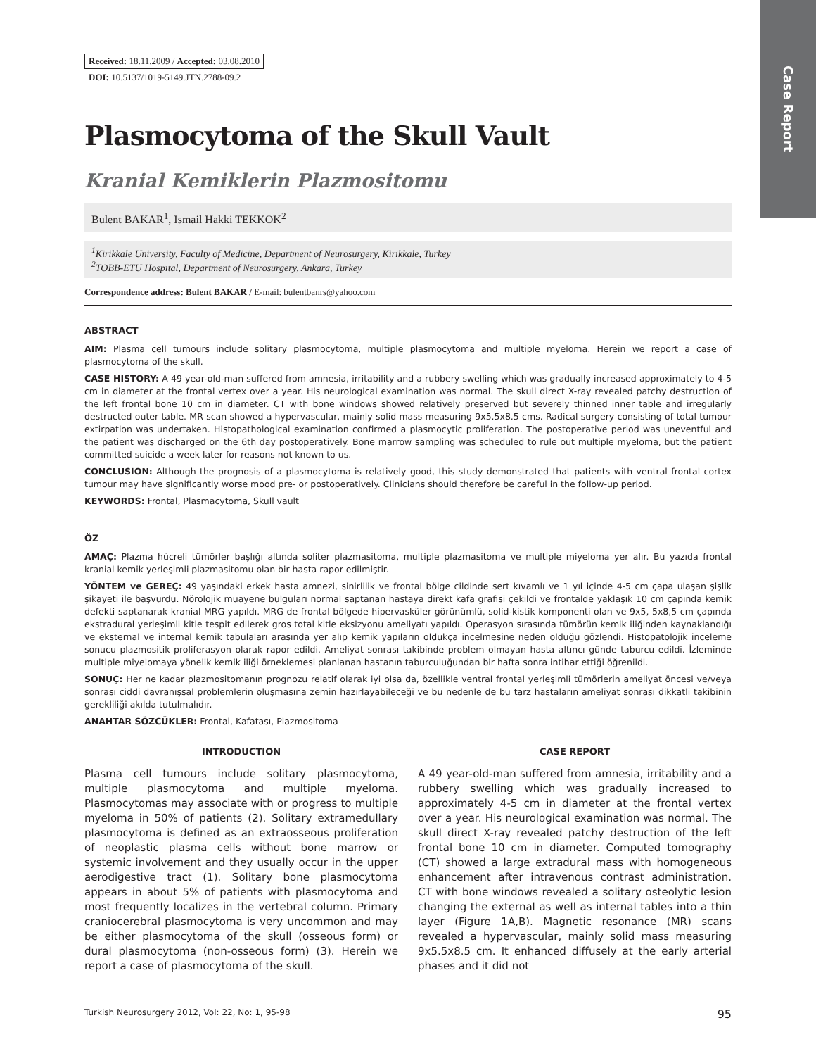Case Report
Received: 18.11.2009 / Accepted: 03.08.2010
DOI: 10.5137/1019-5149.JTN.2788-09.2
Plasmocytoma of the Skull Vault
Kranial Kemiklerin Plazmositomu
Bulent BAKAR<sup>1</sup>, Ismail Hakki TEKKOK<sup>2</sup>
<sup>1</sup> Kirikkale University, Faculty of Medicine, Department of Neurosurgery, Kirikkale, Turkey
<sup>2</sup> TOBB-ETU Hospital, Department of Neurosurgery, Ankara, Turkey
Correspondence address: Bulent BAKAR / E-mail: bulentbanrs@yahoo.com
ABSTRACT
AIM: Plasma cell tumours include solitary plasmocytoma, multiple plasmocytoma and multiple myeloma. Herein we report a case of plasmocytoma of the skull.
CASE HISTORY: A 49 year-old-man suffered from amnesia, irritability and a rubbery swelling which was gradually increased approximately to 4-5 cm in diameter at the frontal vertex over a year. His neurological examination was normal. The skull direct X-ray revealed patchy destruction of the left frontal bone 10 cm in diameter. CT with bone windows showed relatively preserved but severely thinned inner table and irregularly destructed outer table. MR scan showed a hypervascular, mainly solid mass measuring 9x5.5x8.5 cms. Radical surgery consisting of total tumour extirpation was undertaken. Histopathological examination confirmed a plasmocytic proliferation. The postoperative period was uneventful and the patient was discharged on the 6th day postoperatively. Bone marrow sampling was scheduled to rule out multiple myeloma, but the patient committed suicide a week later for reasons not known to us.
CONCLUSION: Although the prognosis of a plasmocytoma is relatively good, this study demonstrated that patients with ventral frontal cortex tumour may have significantly worse mood pre- or postoperatively. Clinicians should therefore be careful in the follow-up period.
KEYWORDS: Frontal, Plasmacytoma, Skull vault
ÖZ
AMAÇ: Plazma hücreli tümörler başlığı altında soliter plazmasitoma, multiple plazmasitoma ve multiple miyeloma yer alır. Bu yazıda frontal kranial kemik yerleşimli plazmasitomu olan bir hasta rapor edilmiştir.
YÖNTEM ve GEREÇ: 49 yaşındaki erkek hasta amnezi, sinirlilik ve frontal bölge cildinde sert kıvamlı ve 1 yıl içinde 4-5 cm çapa ulaşan şişlik şikayeti ile başvurdu. Nörolojik muayene bulguları normal saptanan hastaya direkt kafa grafisi çekildi ve frontalde yaklaşık 10 cm çapında kemik defekti saptanarak kranial MRG yapıldı. MRG de frontal bölgede hipervasküler görünümlü, solid-kistik komponenti olan ve 9x5, 5x8,5 cm çapında ekstradural yerleşimli kitle tespit edilerek gros total kitle eksizyonu ameliyatı yapıldı. Operasyon sırasında tümörün kemik iliğinden kaynaklandığı ve eksternal ve internal kemik tabulaları arasında yer alıp kemik yapıların oldukça incelmesine neden olduğu gözlendi. Histopatolojik inceleme sonucu plazmositik proliferasyon olarak rapor edildi. Ameliyat sonrası takibinde problem olmayan hasta altıncı günde taburcu edildi. İzleminde multiple miyelomaya yönelik kemik iliği örneklemesi planlanan hastanın taburculuğundan bir hafta sonra intihar ettiği öğrenildi.
SONUÇ: Her ne kadar plazmositomanın prognozu relatif olarak iyi olsa da, özellikle ventral frontal yerleşimli tümörlerin ameliyat öncesi ve/veya sonrası ciddi davranışsal problemlerin oluşmasına zemin hazırlayabileceği ve bu nedenle de bu tarz hastaların ameliyat sonrası dikkatli takibinin gerekliliği akılda tutulmalıdır.
ANAHTAR SÖZCÜKLER: Frontal, Kafatası, Plazmositoma
INTRODUCTION
Plasma cell tumours include solitary plasmocytoma, multiple plasmocytoma and multiple myeloma. Plasmocytomas may associate with or progress to multiple myeloma in 50% of patients (2). Solitary extramedullary plasmocytoma is defined as an extraosseous proliferation of neoplastic plasma cells without bone marrow or systemic involvement and they usually occur in the upper aerodigestive tract (1). Solitary bone plasmocytoma appears in about 5% of patients with plasmocytoma and most frequently localizes in the vertebral column. Primary craniocerebral plasmocytoma is very uncommon and may be either plasmocytoma of the skull (osseous form) or dural plasmocytoma (non-osseous form) (3). Herein we report a case of plasmocytoma of the skull.
CASE REPORT
A 49 year-old-man suffered from amnesia, irritability and a rubbery swelling which was gradually increased to approximately 4-5 cm in diameter at the frontal vertex over a year. His neurological examination was normal. The skull direct X-ray revealed patchy destruction of the left frontal bone 10 cm in diameter. Computed tomography (CT) showed a large extradural mass with homogeneous enhancement after intravenous contrast administration. CT with bone windows revealed a solitary osteolytic lesion changing the external as well as internal tables into a thin layer (Figure 1A,B). Magnetic resonance (MR) scans revealed a hypervascular, mainly solid mass measuring 9x5.5x8.5 cm. It enhanced diffusely at the early arterial phases and it did not
Turkish Neurosurgery 2012, Vol: 22, No: 1, 95-98 95